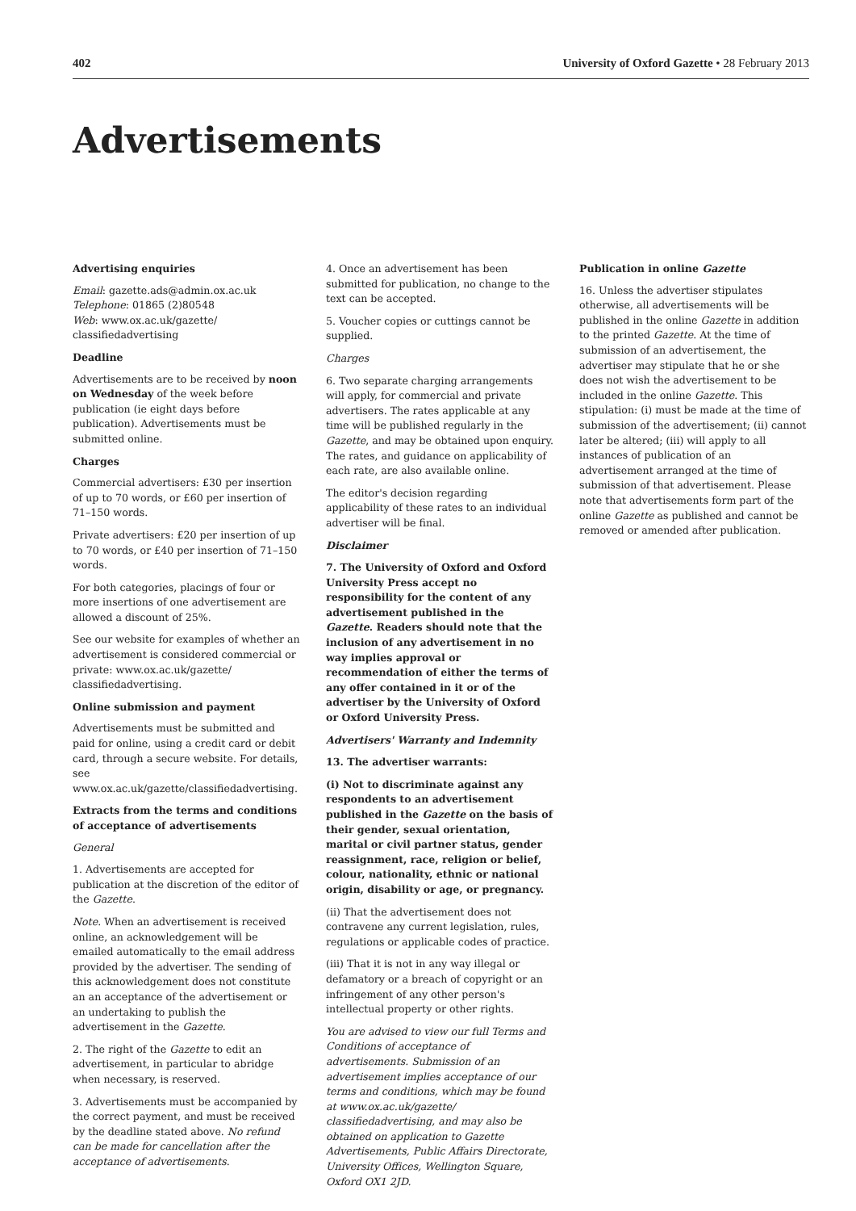402 University of Oxford Gazette • 28 February 2013
Advertisements
Advertising enquiries
Email: gazette.ads@admin.ox.ac.uk
Telephone: 01865 (2)80548
Web: www.ox.ac.uk/gazette/
classifiedadvertising
Deadline
Advertisements are to be received by noon on Wednesday of the week before publication (ie eight days before publication). Advertisements must be submitted online.
Charges
Commercial advertisers: £30 per insertion of up to 70 words, or £60 per insertion of 71–150 words.
Private advertisers: £20 per insertion of up to 70 words, or £40 per insertion of 71–150 words.
For both categories, placings of four or more insertions of one advertisement are allowed a discount of 25%.
See our website for examples of whether an advertisement is considered commercial or private: www.ox.ac.uk/gazette/ classifiedadvertising.
Online submission and payment
Advertisements must be submitted and paid for online, using a credit card or debit card, through a secure website. For details, see www.ox.ac.uk/gazette/classifiedadvertising.
Extracts from the terms and conditions of acceptance of advertisements
General
1. Advertisements are accepted for publication at the discretion of the editor of the Gazette.
Note. When an advertisement is received online, an acknowledgement will be emailed automatically to the email address provided by the advertiser. The sending of this acknowledgement does not constitute an an acceptance of the advertisement or an undertaking to publish the advertisement in the Gazette.
2. The right of the Gazette to edit an advertisement, in particular to abridge when necessary, is reserved.
3. Advertisements must be accompanied by the correct payment, and must be received by the deadline stated above. No refund can be made for cancellation after the acceptance of advertisements.
4. Once an advertisement has been submitted for publication, no change to the text can be accepted.
5. Voucher copies or cuttings cannot be supplied.
Charges
6. Two separate charging arrangements will apply, for commercial and private advertisers. The rates applicable at any time will be published regularly in the Gazette, and may be obtained upon enquiry. The rates, and guidance on applicability of each rate, are also available online.
The editor's decision regarding applicability of these rates to an individual advertiser will be final.
Disclaimer
7. The University of Oxford and Oxford University Press accept no responsibility for the content of any advertisement published in the Gazette. Readers should note that the inclusion of any advertisement in no way implies approval or recommendation of either the terms of any offer contained in it or of the advertiser by the University of Oxford or Oxford University Press.
Advertisers' Warranty and Indemnity
13. The advertiser warrants:
(i) Not to discriminate against any respondents to an advertisement published in the Gazette on the basis of their gender, sexual orientation, marital or civil partner status, gender reassignment, race, religion or belief, colour, nationality, ethnic or national origin, disability or age, or pregnancy.
(ii) That the advertisement does not contravene any current legislation, rules, regulations or applicable codes of practice.
(iii) That it is not in any way illegal or defamatory or a breach of copyright or an infringement of any other person's intellectual property or other rights.
You are advised to view our full Terms and Conditions of acceptance of advertisements. Submission of an advertisement implies acceptance of our terms and conditions, which may be found at www.ox.ac.uk/gazette/ classifiedadvertising, and may also be obtained on application to Gazette Advertisements, Public Affairs Directorate, University Offices, Wellington Square, Oxford OX1 2JD.
Publication in online Gazette
16. Unless the advertiser stipulates otherwise, all advertisements will be published in the online Gazette in addition to the printed Gazette. At the time of submission of an advertisement, the advertiser may stipulate that he or she does not wish the advertisement to be included in the online Gazette. This stipulation: (i) must be made at the time of submission of the advertisement; (ii) cannot later be altered; (iii) will apply to all instances of publication of an advertisement arranged at the time of submission of that advertisement. Please note that advertisements form part of the online Gazette as published and cannot be removed or amended after publication.